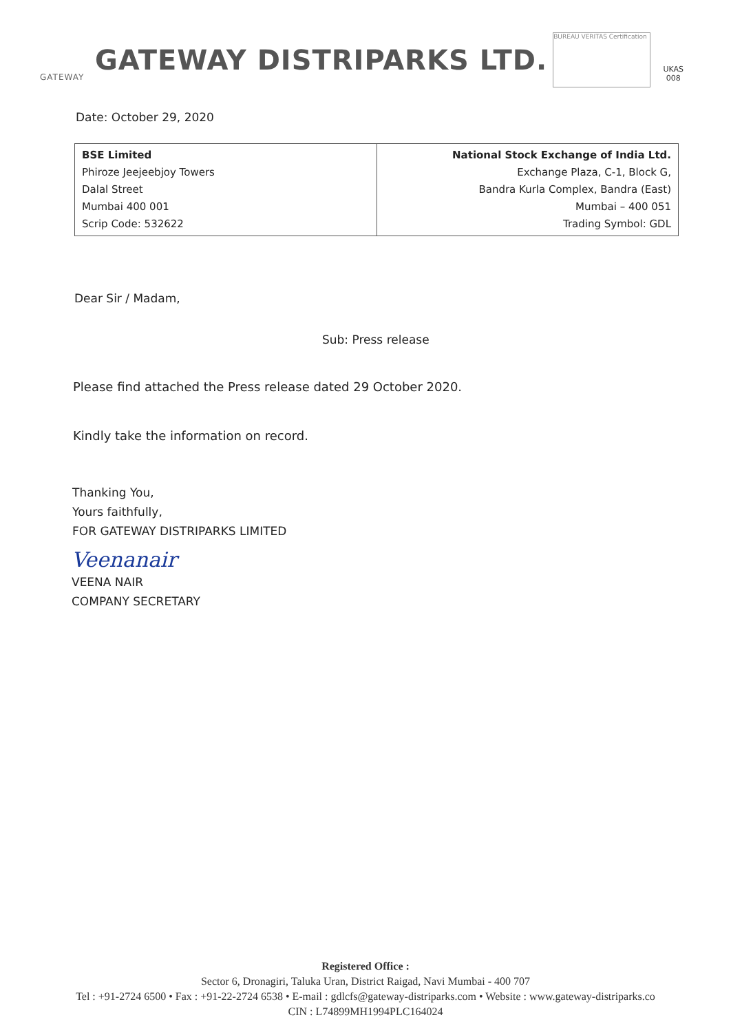GATEWAY
GATEWAY DISTRIPARKS LTD.
BUREAU VERITAS Certification
UKAS 008
Date: October 29, 2020
| BSE Limited Phiroze Jeejeebjoy Towers Dalal Street Mumbai 400 001 Scrip Code: 532622 | National Stock Exchange of India Ltd. Exchange Plaza, C-1, Block G, Bandra Kurla Complex, Bandra (East) Mumbai – 400 051 Trading Symbol: GDL |
Dear Sir / Madam,
Sub: Press release
Please find attached the Press release dated 29 October 2020.
Kindly take the information on record.
Thanking You,
Yours faithfully,
FOR GATEWAY DISTRIPARKS LIMITED
Veenanair
VEENA NAIR
COMPANY SECRETARY
Registered Office :
Sector 6, Dronagiri, Taluka Uran, District Raigad, Navi Mumbai - 400 707
Tel : +91-2724 6500 • Fax : +91-22-2724 6538 • E-mail : gdlcfs@gateway-distriparks.com • Website : www.gateway-distriparks.co
CIN : L74899MH1994PLC164024